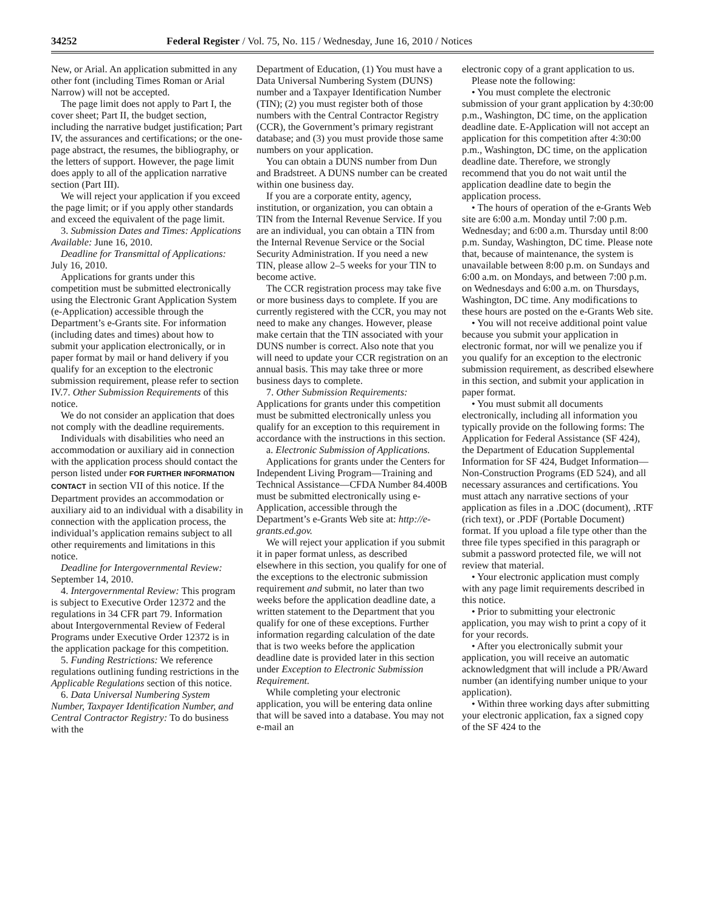34252 Federal Register / Vol. 75, No. 115 / Wednesday, June 16, 2010 / Notices
New, or Arial. An application submitted in any other font (including Times Roman or Arial Narrow) will not be accepted.
The page limit does not apply to Part I, the cover sheet; Part II, the budget section, including the narrative budget justification; Part IV, the assurances and certifications; or the one-page abstract, the resumes, the bibliography, or the letters of support. However, the page limit does apply to all of the application narrative section (Part III).
We will reject your application if you exceed the page limit; or if you apply other standards and exceed the equivalent of the page limit.
3. Submission Dates and Times: Applications Available: June 16, 2010.
Deadline for Transmittal of Applications: July 16, 2010.
Applications for grants under this competition must be submitted electronically using the Electronic Grant Application System (e-Application) accessible through the Department’s e-Grants site. For information (including dates and times) about how to submit your application electronically, or in paper format by mail or hand delivery if you qualify for an exception to the electronic submission requirement, please refer to section IV.7. Other Submission Requirements of this notice.
We do not consider an application that does not comply with the deadline requirements.
Individuals with disabilities who need an accommodation or auxiliary aid in connection with the application process should contact the person listed under FOR FURTHER INFORMATION CONTACT in section VII of this notice. If the Department provides an accommodation or auxiliary aid to an individual with a disability in connection with the application process, the individual’s application remains subject to all other requirements and limitations in this notice.
Deadline for Intergovernmental Review: September 14, 2010.
4. Intergovernmental Review: This program is subject to Executive Order 12372 and the regulations in 34 CFR part 79. Information about Intergovernmental Review of Federal Programs under Executive Order 12372 is in the application package for this competition.
5. Funding Restrictions: We reference regulations outlining funding restrictions in the Applicable Regulations section of this notice.
6. Data Universal Numbering System Number, Taxpayer Identification Number, and Central Contractor Registry: To do business with the
Department of Education, (1) You must have a Data Universal Numbering System (DUNS) number and a Taxpayer Identification Number (TIN); (2) you must register both of those numbers with the Central Contractor Registry (CCR), the Government’s primary registrant database; and (3) you must provide those same numbers on your application.
You can obtain a DUNS number from Dun and Bradstreet. A DUNS number can be created within one business day.
If you are a corporate entity, agency, institution, or organization, you can obtain a TIN from the Internal Revenue Service. If you are an individual, you can obtain a TIN from the Internal Revenue Service or the Social Security Administration. If you need a new TIN, please allow 2–5 weeks for your TIN to become active.
The CCR registration process may take five or more business days to complete. If you are currently registered with the CCR, you may not need to make any changes. However, please make certain that the TIN associated with your DUNS number is correct. Also note that you will need to update your CCR registration on an annual basis. This may take three or more business days to complete.
7. Other Submission Requirements: Applications for grants under this competition must be submitted electronically unless you qualify for an exception to this requirement in accordance with the instructions in this section.
a. Electronic Submission of Applications.
Applications for grants under the Centers for Independent Living Program—Training and Technical Assistance—CFDA Number 84.400B must be submitted electronically using e-Application, accessible through the Department’s e-Grants Web site at: http://e-grants.ed.gov.
We will reject your application if you submit it in paper format unless, as described elsewhere in this section, you qualify for one of the exceptions to the electronic submission requirement and submit, no later than two weeks before the application deadline date, a written statement to the Department that you qualify for one of these exceptions. Further information regarding calculation of the date that is two weeks before the application deadline date is provided later in this section under Exception to Electronic Submission Requirement.
While completing your electronic application, you will be entering data online that will be saved into a database. You may not e-mail an
electronic copy of a grant application to us.
Please note the following:
• You must complete the electronic submission of your grant application by 4:30:00 p.m., Washington, DC time, on the application deadline date. E-Application will not accept an application for this competition after 4:30:00 p.m., Washington, DC time, on the application deadline date. Therefore, we strongly recommend that you do not wait until the application deadline date to begin the application process.
• The hours of operation of the e-Grants Web site are 6:00 a.m. Monday until 7:00 p.m. Wednesday; and 6:00 a.m. Thursday until 8:00 p.m. Sunday, Washington, DC time. Please note that, because of maintenance, the system is unavailable between 8:00 p.m. on Sundays and 6:00 a.m. on Mondays, and between 7:00 p.m. on Wednesdays and 6:00 a.m. on Thursdays, Washington, DC time. Any modifications to these hours are posted on the e-Grants Web site.
• You will not receive additional point value because you submit your application in electronic format, nor will we penalize you if you qualify for an exception to the electronic submission requirement, as described elsewhere in this section, and submit your application in paper format.
• You must submit all documents electronically, including all information you typically provide on the following forms: The Application for Federal Assistance (SF 424), the Department of Education Supplemental Information for SF 424, Budget Information—Non-Construction Programs (ED 524), and all necessary assurances and certifications. You must attach any narrative sections of your application as files in a .DOC (document), .RTF (rich text), or .PDF (Portable Document) format. If you upload a file type other than the three file types specified in this paragraph or submit a password protected file, we will not review that material.
• Your electronic application must comply with any page limit requirements described in this notice.
• Prior to submitting your electronic application, you may wish to print a copy of it for your records.
• After you electronically submit your application, you will receive an automatic acknowledgment that will include a PR/Award number (an identifying number unique to your application).
• Within three working days after submitting your electronic application, fax a signed copy of the SF 424 to the